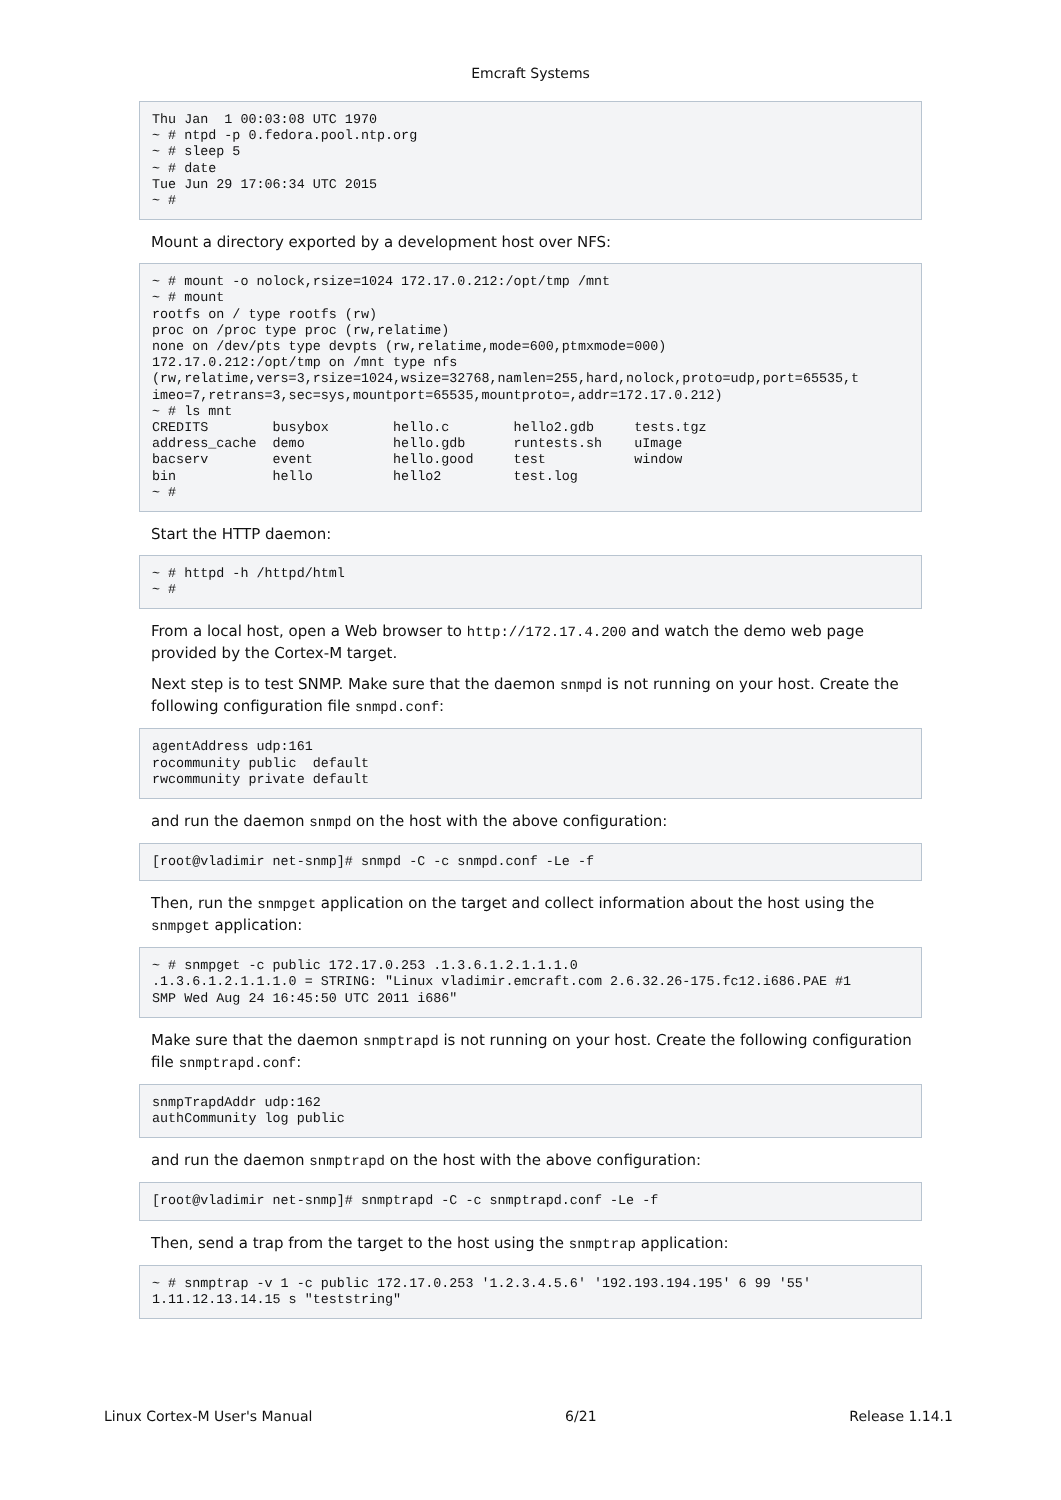Emcraft Systems
Thu Jan  1 00:03:08 UTC 1970
~ # ntpd -p 0.fedora.pool.ntp.org
~ # sleep 5
~ # date
Tue Jun 29 17:06:34 UTC 2015
~ #
Mount a directory exported by a development host over NFS:
~ # mount -o nolock,rsize=1024 172.17.0.212:/opt/tmp /mnt
~ # mount
rootfs on / type rootfs (rw)
proc on /proc type proc (rw,relatime)
none on /dev/pts type devpts (rw,relatime,mode=600,ptmxmode=000)
172.17.0.212:/opt/tmp on /mnt type nfs
(rw,relatime,vers=3,rsize=1024,wsize=32768,namlen=255,hard,nolock,proto=udp,port=65535,t
imeo=7,retrans=3,sec=sys,mountport=65535,mountproto=,addr=172.17.0.212)
~ # ls mnt
CREDITS        busybox        hello.c        hello2.gdb     tests.tgz
address_cache  demo           hello.gdb      runtests.sh    uImage
bacserv        event          hello.good     test           window
bin            hello          hello2         test.log
~ #
Start the HTTP daemon:
~ # httpd -h /httpd/html
~ #
From a local host, open a Web browser to http://172.17.4.200 and watch the demo web page provided by the Cortex-M target.
Next step is to test SNMP. Make sure that the daemon snmpd is not running on your host. Create the following configuration file snmpd.conf:
agentAddress udp:161
rocommunity public  default
rwcommunity private default
and run the daemon snmpd on the host with the above configuration:
[root@vladimir net-snmp]# snmpd -C -c snmpd.conf -Le -f
Then, run the snmpget application on the target and collect information about the host using the snmpget application:
~ # snmpget -c public 172.17.0.253 .1.3.6.1.2.1.1.1.0
.1.3.6.1.2.1.1.1.0 = STRING: "Linux vladimir.emcraft.com 2.6.32.26-175.fc12.i686.PAE #1
SMP Wed Aug 24 16:45:50 UTC 2011 i686"
Make sure that the daemon snmptrapd is not running on your host. Create the following configuration file snmptrapd.conf:
snmpTrapdAddr udp:162
authCommunity log public
and run the daemon snmptrapd on the host with the above configuration:
[root@vladimir net-snmp]# snmptrapd -C -c snmptrapd.conf -Le -f
Then, send a trap from the target to the host using the snmptrap application:
~ # snmptrap -v 1 -c public 172.17.0.253 '1.2.3.4.5.6' '192.193.194.195' 6 99 '55'
1.11.12.13.14.15 s "teststring"
Linux Cortex-M User's Manual 6/21 Release 1.14.1